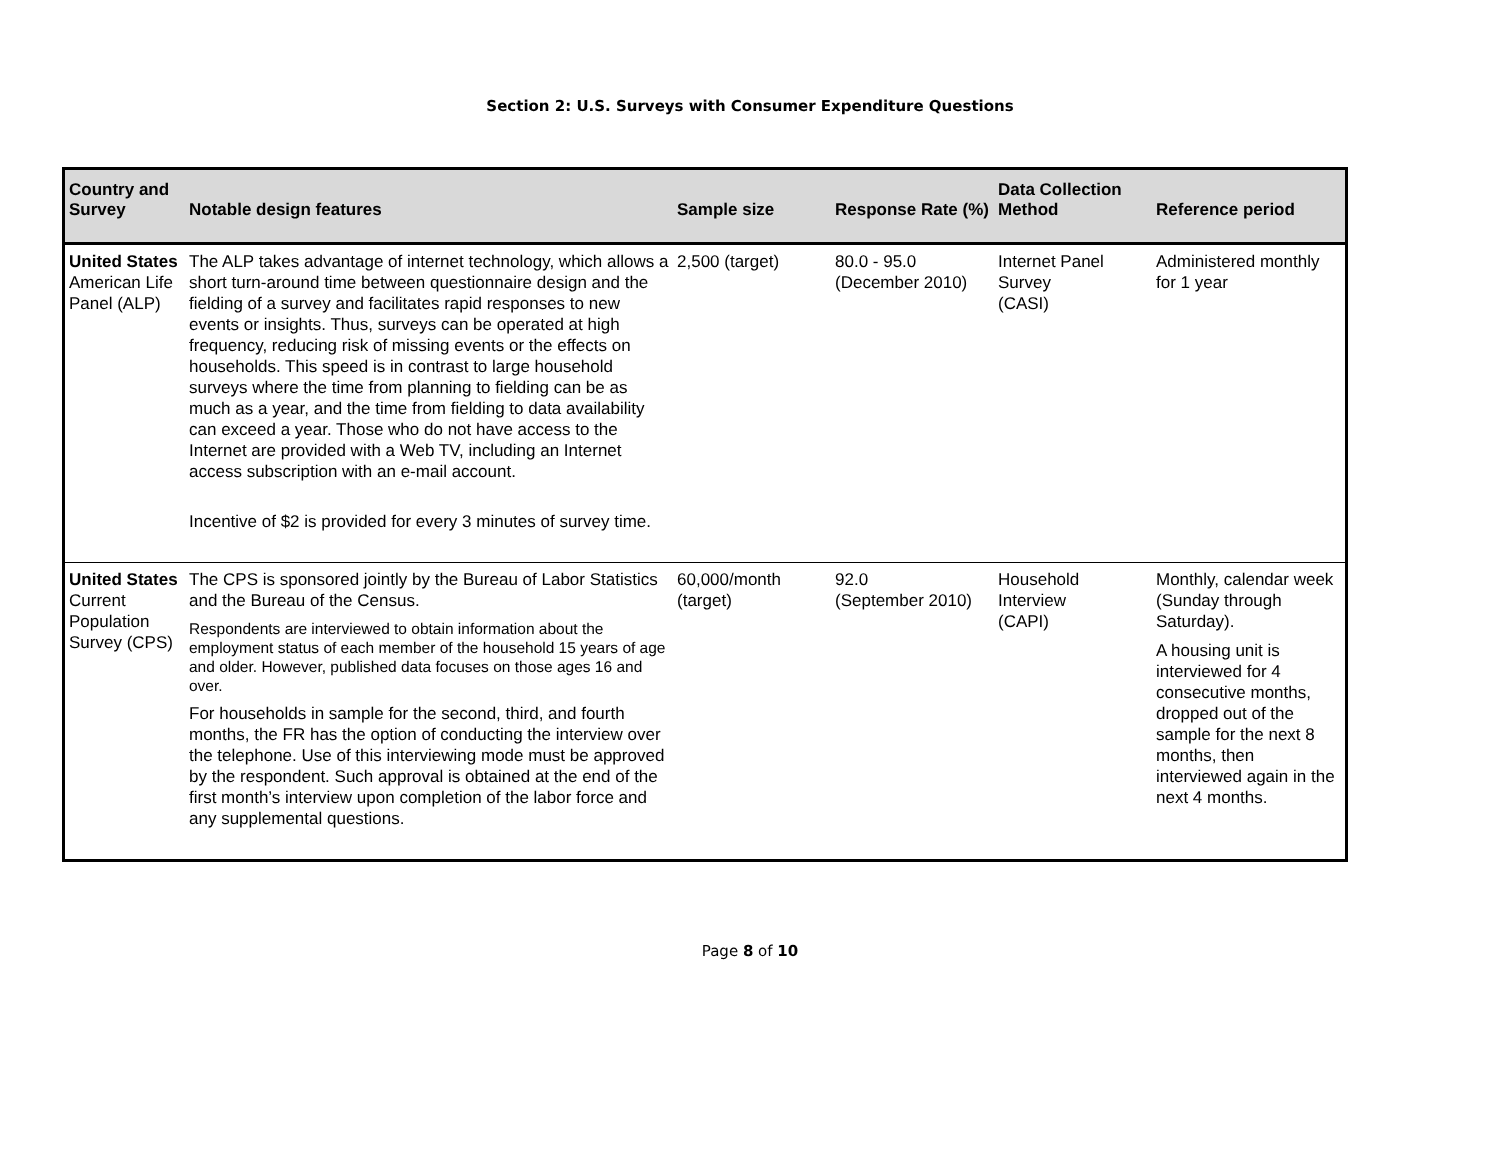Section 2: U.S. Surveys with Consumer Expenditure Questions
| Country and Survey | Notable design features | Sample size | Response Rate (%) | Data Collection Method | Reference period |
| --- | --- | --- | --- | --- | --- |
| United States American Life Panel (ALP) | The ALP takes advantage of internet technology, which allows a short turn-around time between questionnaire design and the fielding of a survey and facilitates rapid responses to new events or insights. Thus, surveys can be operated at high frequency, reducing risk of missing events or the effects on households. This speed is in contrast to large household surveys where the time from planning to fielding can be as much as a year, and the time from fielding to data availability can exceed a year. Those who do not have access to the Internet are provided with a Web TV, including an Internet access subscription with an e-mail account. Incentive of $2 is provided for every 3 minutes of survey time. | 2,500 (target) | 80.0 - 95.0 (December 2010) | Internet Panel Survey (CASI) | Administered monthly for 1 year |
| United States Current Population Survey (CPS) | The CPS is sponsored jointly by the Bureau of Labor Statistics and the Bureau of the Census. Respondents are interviewed to obtain information about the employment status of each member of the household 15 years of age and older. However, published data focuses on those ages 16 and over. For households in sample for the second, third, and fourth months, the FR has the option of conducting the interview over the telephone. Use of this interviewing mode must be approved by the respondent. Such approval is obtained at the end of the first month’s interview upon completion of the labor force and any supplemental questions. | 60,000/month (target) | 92.0 (September 2010) | Household Interview (CAPI) | Monthly, calendar week (Sunday through Saturday). A housing unit is interviewed for 4 consecutive months, dropped out of the sample for the next 8 months, then interviewed again in the next 4 months. |
Page 8 of 10